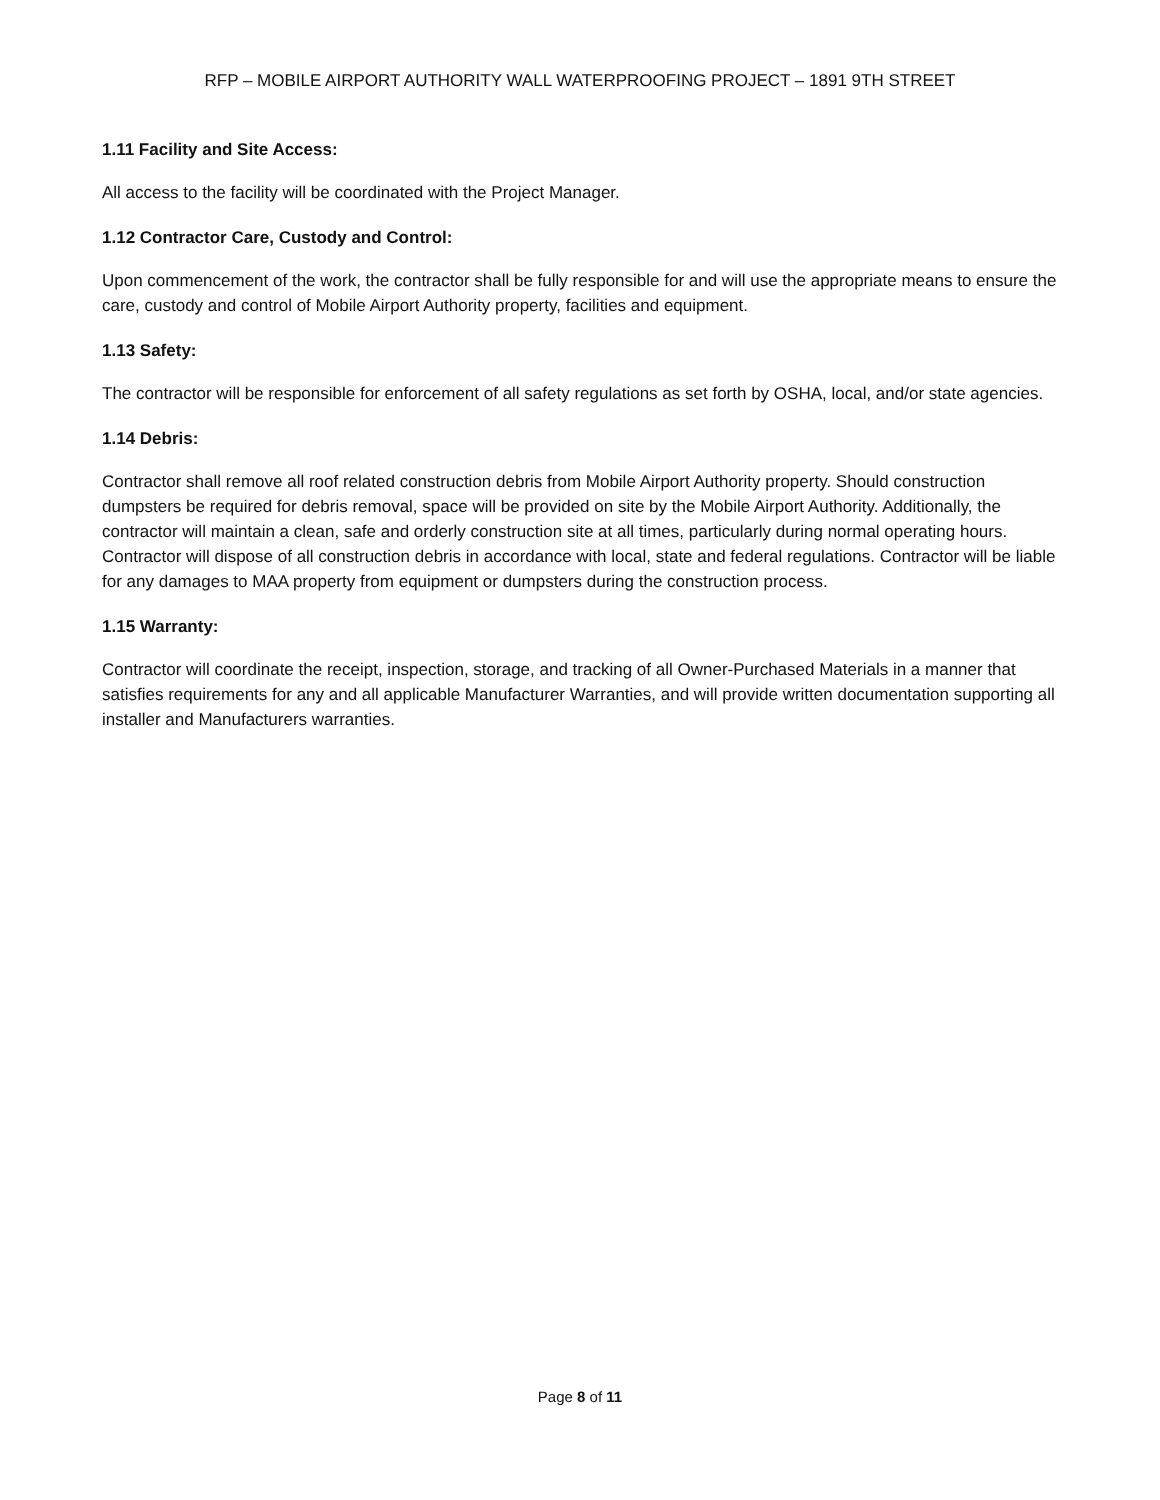RFP – MOBILE AIRPORT AUTHORITY WALL WATERPROOFING PROJECT – 1891 9TH STREET
1.11 Facility and Site Access:
All access to the facility will be coordinated with the Project Manager.
1.12 Contractor Care, Custody and Control:
Upon commencement of the work, the contractor shall be fully responsible for and will use the appropriate means to ensure the care, custody and control of Mobile Airport Authority property, facilities and equipment.
1.13 Safety:
The contractor will be responsible for enforcement of all safety regulations as set forth by OSHA, local, and/or state agencies.
1.14 Debris:
Contractor shall remove all roof related construction debris from Mobile Airport Authority property. Should construction dumpsters be required for debris removal, space will be provided on site by the Mobile Airport Authority. Additionally, the contractor will maintain a clean, safe and orderly construction site at all times, particularly during normal operating hours. Contractor will dispose of all construction debris in accordance with local, state and federal regulations. Contractor will be liable for any damages to MAA property from equipment or dumpsters during the construction process.
1.15 Warranty:
Contractor will coordinate the receipt, inspection, storage, and tracking of all Owner-Purchased Materials in a manner that satisfies requirements for any and all applicable Manufacturer Warranties, and will provide written documentation supporting all installer and Manufacturers warranties.
Page 8 of 11